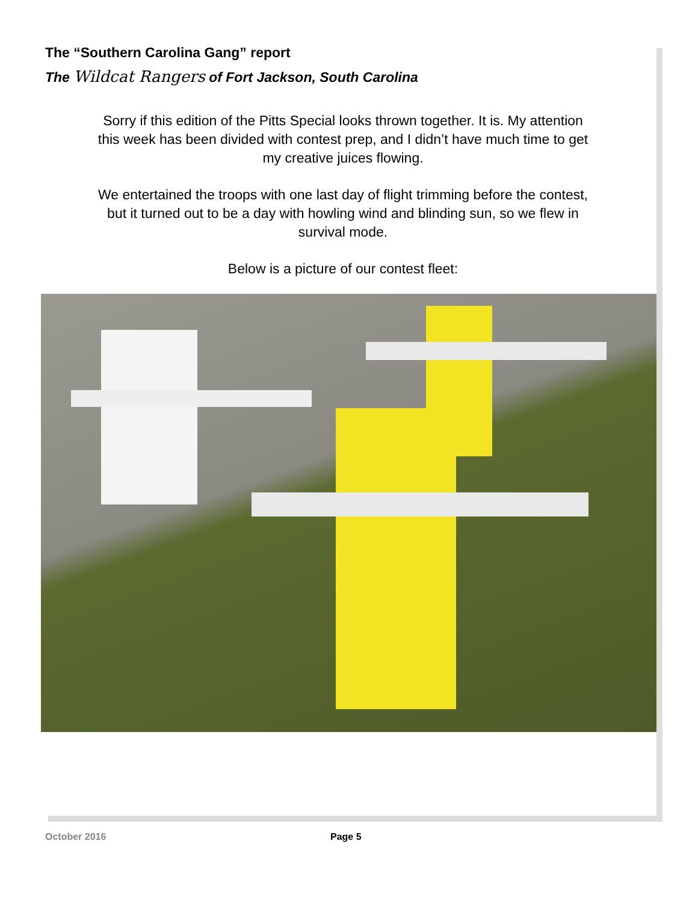The “Southern Carolina Gang” report
The Wildcat Rangers of Fort Jackson, South Carolina
Sorry if this edition of the Pitts Special looks thrown together. It is. My attention this week has been divided with contest prep, and I didn’t have much time to get my creative juices flowing.
We entertained the troops with one last day of flight trimming before the contest, but it turned out to be a day with howling wind and blinding sun, so we flew in survival mode.
Below is a picture of our contest fleet:
October 2016 Page 5